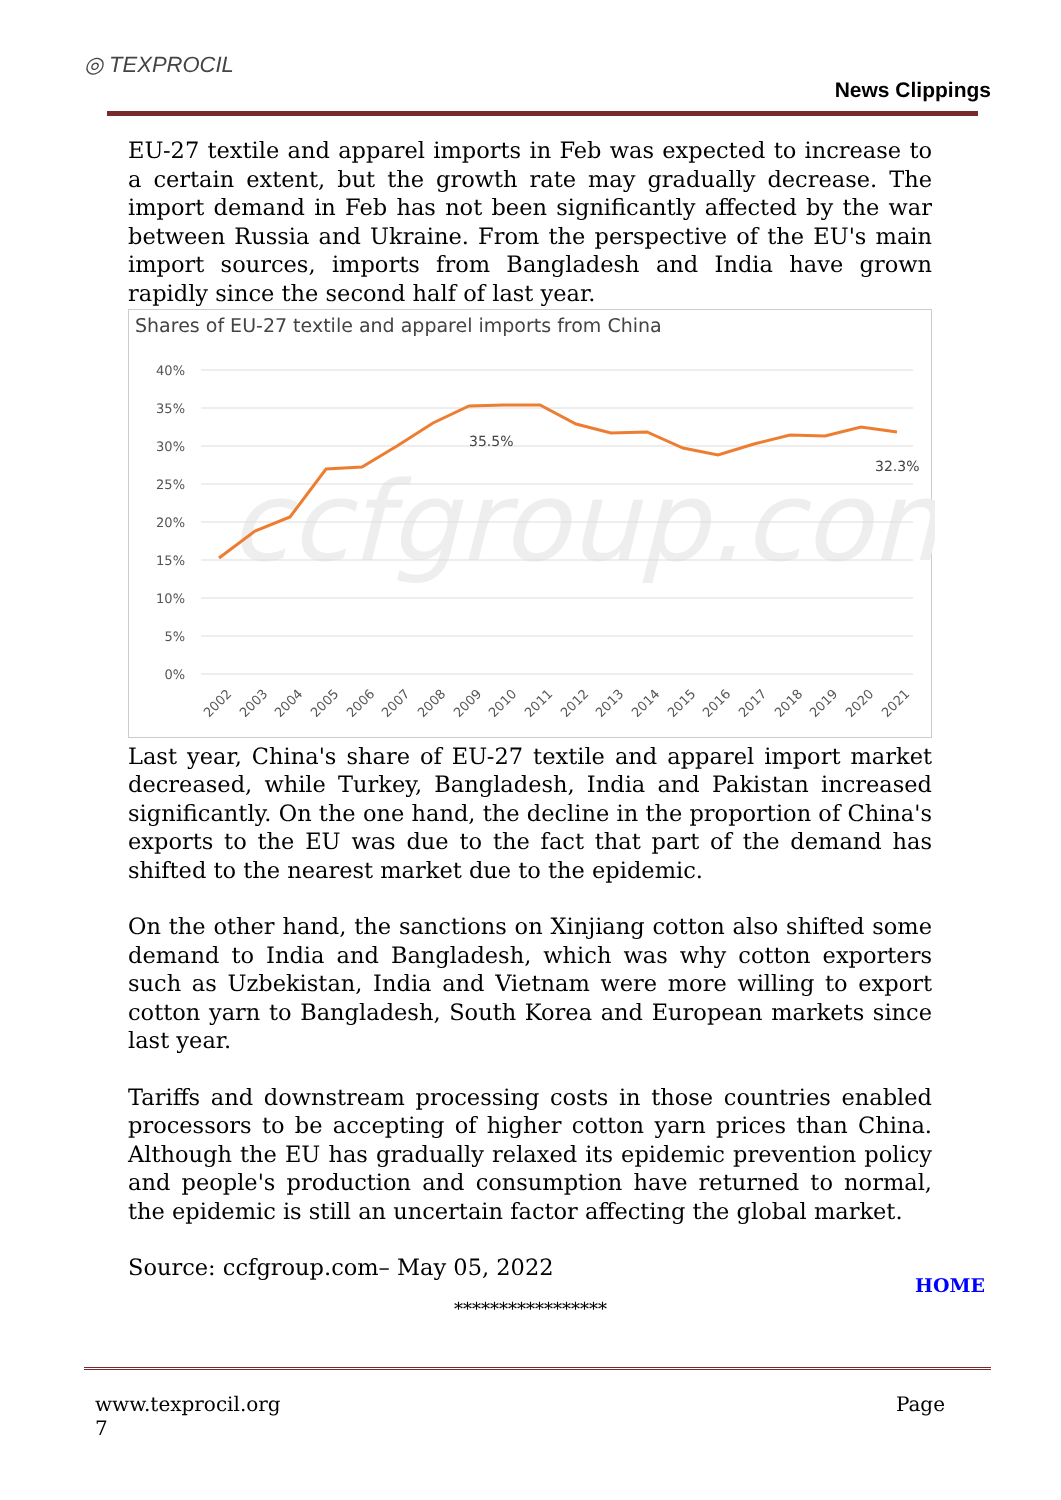◎ TEXPROCIL
News Clippings
EU-27 textile and apparel imports in Feb was expected to increase to a certain extent, but the growth rate may gradually decrease. The import demand in Feb has not been significantly affected by the war between Russia and Ukraine. From the perspective of the EU's main import sources, imports from Bangladesh and India have grown rapidly since the second half of last year.
Shares of EU-27 textile and apparel imports from China
ccfgroup.com
40%
35%
30%
25%
20%
15%
10%
5%
0%
35.5%
32.3%
2002
2003
2004
2005
2006
2007
2008
2009
2010
2011
2012
2013
2014
2015
2016
2017
2018
2019
2020
2021
Last year, China's share of EU-27 textile and apparel import market decreased, while Turkey, Bangladesh, India and Pakistan increased significantly. On the one hand, the decline in the proportion of China's exports to the EU was due to the fact that part of the demand has shifted to the nearest market due to the epidemic.
On the other hand, the sanctions on Xinjiang cotton also shifted some demand to India and Bangladesh, which was why cotton exporters such as Uzbekistan, India and Vietnam were more willing to export cotton yarn to Bangladesh, South Korea and European markets since last year.
Tariffs and downstream processing costs in those countries enabled processors to be accepting of higher cotton yarn prices than China. Although the EU has gradually relaxed its epidemic prevention policy and people's production and consumption have returned to normal, the epidemic is still an uncertain factor affecting the global market.
Source: ccfgroup.com– May 05, 2022
HOME
*****************
www.texprocil.org
7
Page